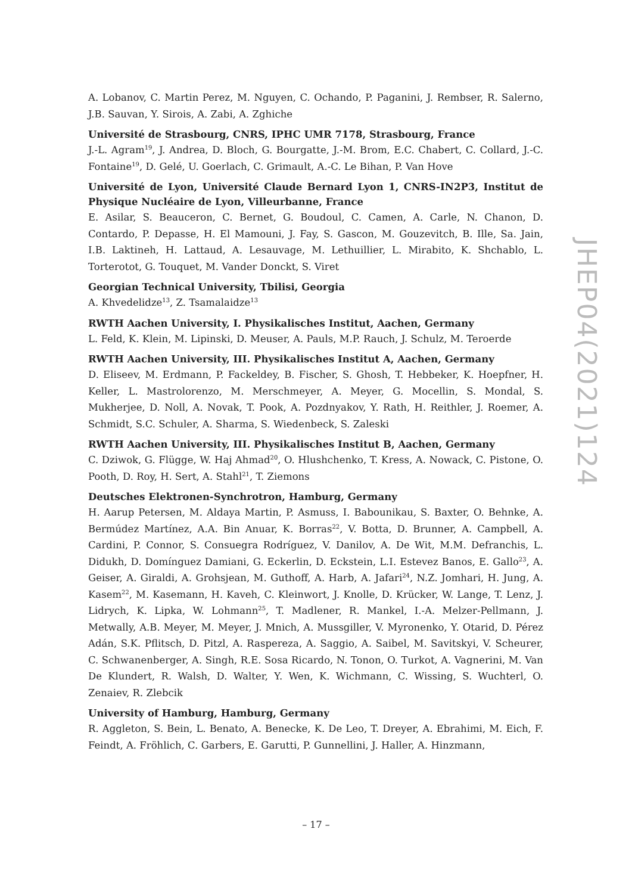A. Lobanov, C. Martin Perez, M. Nguyen, C. Ochando, P. Paganini, J. Rembser, R. Salerno, J.B. Sauvan, Y. Sirois, A. Zabi, A. Zghiche
Université de Strasbourg, CNRS, IPHC UMR 7178, Strasbourg, France
J.-L. Agram<sup>19</sup>, J. Andrea, D. Bloch, G. Bourgatte, J.-M. Brom, E.C. Chabert, C. Collard, J.-C. Fontaine<sup>19</sup>, D. Gelé, U. Goerlach, C. Grimault, A.-C. Le Bihan, P. Van Hove
Université de Lyon, Université Claude Bernard Lyon 1, CNRS-IN2P3, Institut de Physique Nucléaire de Lyon, Villeurbanne, France
E. Asilar, S. Beauceron, C. Bernet, G. Boudoul, C. Camen, A. Carle, N. Chanon, D. Contardo, P. Depasse, H. El Mamouni, J. Fay, S. Gascon, M. Gouzevitch, B. Ille, Sa. Jain, I.B. Laktineh, H. Lattaud, A. Lesauvage, M. Lethuillier, L. Mirabito, K. Shchablo, L. Torterotot, G. Touquet, M. Vander Donckt, S. Viret
Georgian Technical University, Tbilisi, Georgia
A. Khvedelidze<sup>13</sup>, Z. Tsamalaidze<sup>13</sup>
RWTH Aachen University, I. Physikalisches Institut, Aachen, Germany
L. Feld, K. Klein, M. Lipinski, D. Meuser, A. Pauls, M.P. Rauch, J. Schulz, M. Teroerde
RWTH Aachen University, III. Physikalisches Institut A, Aachen, Germany
D. Eliseev, M. Erdmann, P. Fackeldey, B. Fischer, S. Ghosh, T. Hebbeker, K. Hoepfner, H. Keller, L. Mastrolorenzo, M. Merschmeyer, A. Meyer, G. Mocellin, S. Mondal, S. Mukherjee, D. Noll, A. Novak, T. Pook, A. Pozdnyakov, Y. Rath, H. Reithler, J. Roemer, A. Schmidt, S.C. Schuler, A. Sharma, S. Wiedenbeck, S. Zaleski
RWTH Aachen University, III. Physikalisches Institut B, Aachen, Germany
C. Dziwok, G. Flügge, W. Haj Ahmad<sup>20</sup>, O. Hlushchenko, T. Kress, A. Nowack, C. Pistone, O. Pooth, D. Roy, H. Sert, A. Stahl<sup>21</sup>, T. Ziemons
Deutsches Elektronen-Synchrotron, Hamburg, Germany
H. Aarup Petersen, M. Aldaya Martin, P. Asmuss, I. Babounikau, S. Baxter, O. Behnke, A. Bermúdez Martínez, A.A. Bin Anuar, K. Borras<sup>22</sup>, V. Botta, D. Brunner, A. Campbell, A. Cardini, P. Connor, S. Consuegra Rodríguez, V. Danilov, A. De Wit, M.M. Defranchis, L. Didukh, D. Domínguez Damiani, G. Eckerlin, D. Eckstein, L.I. Estevez Banos, E. Gallo<sup>23</sup>, A. Geiser, A. Giraldi, A. Grohsjean, M. Guthoff, A. Harb, A. Jafari<sup>24</sup>, N.Z. Jomhari, H. Jung, A. Kasem<sup>22</sup>, M. Kasemann, H. Kaveh, C. Kleinwort, J. Knolle, D. Krücker, W. Lange, T. Lenz, J. Lidrych, K. Lipka, W. Lohmann<sup>25</sup>, T. Madlener, R. Mankel, I.-A. Melzer-Pellmann, J. Metwally, A.B. Meyer, M. Meyer, J. Mnich, A. Mussgiller, V. Myronenko, Y. Otarid, D. Pérez Adán, S.K. Pflitsch, D. Pitzl, A. Raspereza, A. Saggio, A. Saibel, M. Savitskyi, V. Scheurer, C. Schwanenberger, A. Singh, R.E. Sosa Ricardo, N. Tonon, O. Turkot, A. Vagnerini, M. Van De Klundert, R. Walsh, D. Walter, Y. Wen, K. Wichmann, C. Wissing, S. Wuchterl, O. Zenaiev, R. Zlebcik
University of Hamburg, Hamburg, Germany
R. Aggleton, S. Bein, L. Benato, A. Benecke, K. De Leo, T. Dreyer, A. Ebrahimi, M. Eich, F. Feindt, A. Fröhlich, C. Garbers, E. Garutti, P. Gunnellini, J. Haller, A. Hinzmann,
JHEP04(2021)124
– 17 –